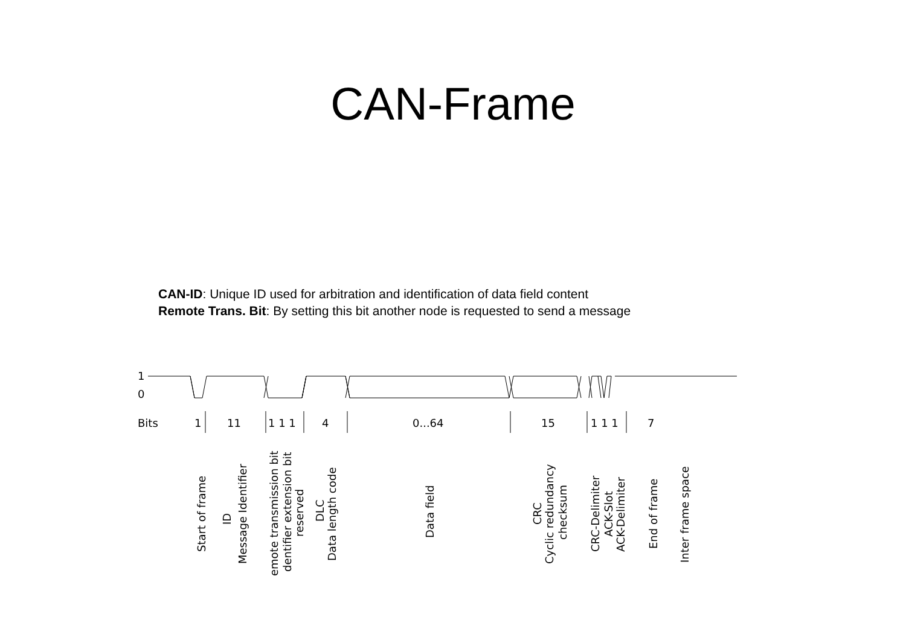CAN-Frame
CAN-ID: Unique ID used for arbitration and identification of data field content
Remote Trans. Bit: By setting this bit another node is requested to send a message
1
0
Bits
1
11
1 1 1
4
0...64
15
1 1 1
7
Start of frame
ID
Message Identifier
emote transmission bit
dentifier extension bit
reserved
DLC
Data length code
Data field
CRC
Cyclic redundancy
checksum
CRC-Delimiter
ACK-Slot
ACK-Delimiter
End of frame
Inter frame space